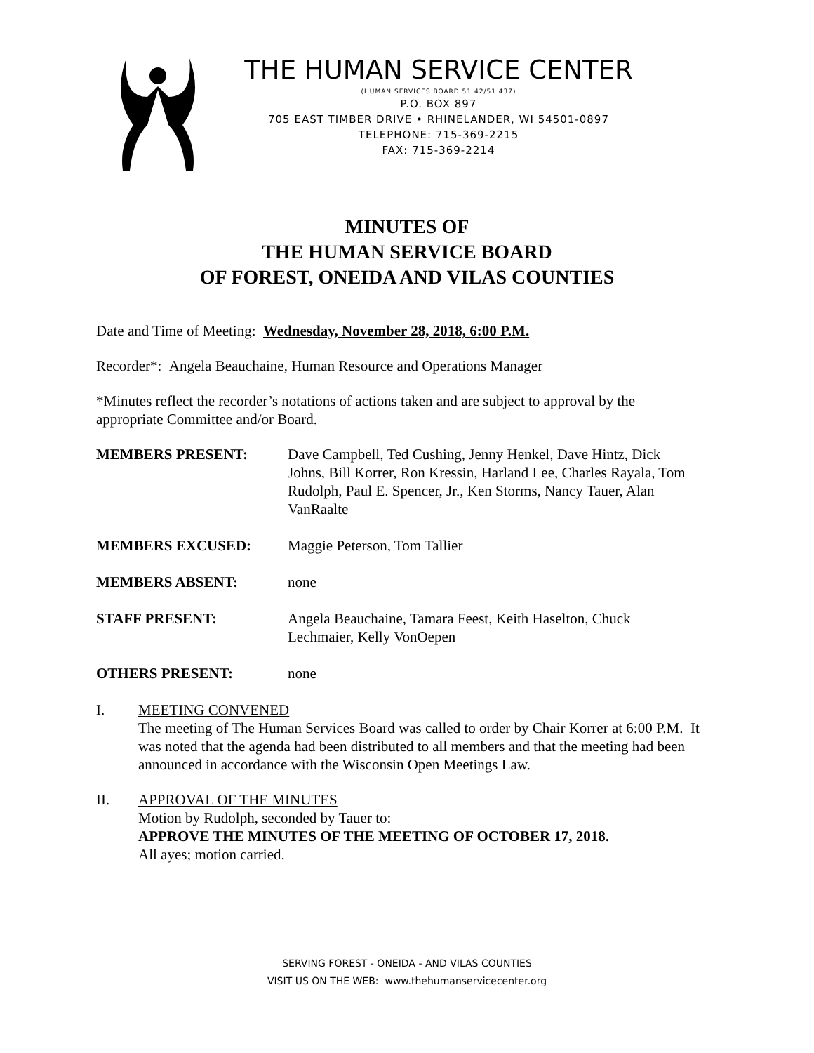THE HUMAN SERVICE CENTER
(HUMAN SERVICES BOARD 51.42/51.437)
P.O. BOX 897
705 EAST TIMBER DRIVE • RHINELANDER, WI 54501-0897
TELEPHONE: 715-369-2215
FAX: 715-369-2214
MINUTES OF
THE HUMAN SERVICE BOARD
OF FOREST, ONEIDA AND VILAS COUNTIES
Date and Time of Meeting: Wednesday, November 28, 2018, 6:00 P.M.
Recorder*: Angela Beauchaine, Human Resource and Operations Manager
*Minutes reflect the recorder’s notations of actions taken and are subject to approval by the appropriate Committee and/or Board.
MEMBERS PRESENT: Dave Campbell, Ted Cushing, Jenny Henkel, Dave Hintz, Dick Johns, Bill Korrer, Ron Kressin, Harland Lee, Charles Rayala, Tom Rudolph, Paul E. Spencer, Jr., Ken Storms, Nancy Tauer, Alan VanRaalte
MEMBERS EXCUSED: Maggie Peterson, Tom Tallier
MEMBERS ABSENT: none
STAFF PRESENT: Angela Beauchaine, Tamara Feest, Keith Haselton, Chuck Lechmaier, Kelly VonOepen
OTHERS PRESENT: none
I. MEETING CONVENED
The meeting of The Human Services Board was called to order by Chair Korrer at 6:00 P.M. It was noted that the agenda had been distributed to all members and that the meeting had been announced in accordance with the Wisconsin Open Meetings Law.
II. APPROVAL OF THE MINUTES
Motion by Rudolph, seconded by Tauer to:
APPROVE THE MINUTES OF THE MEETING OF OCTOBER 17, 2018.
All ayes; motion carried.
SERVING FOREST - ONEIDA - AND VILAS COUNTIES
VISIT US ON THE WEB: www.thehumanservicecenter.org